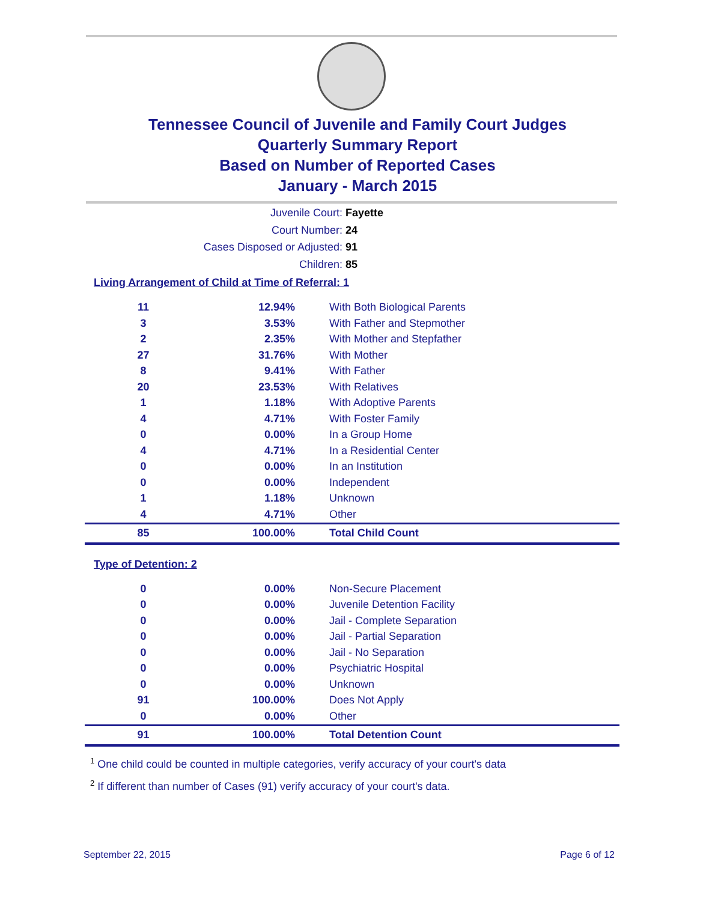Tennessee Council of Juvenile and Family Court Judges
Quarterly Summary Report
Based on Number of Reported Cases
January - March 2015
Juvenile Court: Fayette
Court Number: 24
Cases Disposed or Adjusted: 91
Children: 85
Living Arrangement of Child at Time of Referral: 1
| 11 | 12.94% | With Both Biological Parents |
| 3 | 3.53% | With Father and Stepmother |
| 2 | 2.35% | With Mother and Stepfather |
| 27 | 31.76% | With Mother |
| 8 | 9.41% | With Father |
| 20 | 23.53% | With Relatives |
| 1 | 1.18% | With Adoptive Parents |
| 4 | 4.71% | With Foster Family |
| 0 | 0.00% | In a Group Home |
| 4 | 4.71% | In a Residential Center |
| 0 | 0.00% | In an Institution |
| 0 | 0.00% | Independent |
| 1 | 1.18% | Unknown |
| 4 | 4.71% | Other |
| 85 | 100.00% | Total Child Count |
Type of Detention: 2
| 0 | 0.00% | Non-Secure Placement |
| 0 | 0.00% | Juvenile Detention Facility |
| 0 | 0.00% | Jail - Complete Separation |
| 0 | 0.00% | Jail - Partial Separation |
| 0 | 0.00% | Jail - No Separation |
| 0 | 0.00% | Psychiatric Hospital |
| 0 | 0.00% | Unknown |
| 91 | 100.00% | Does Not Apply |
| 0 | 0.00% | Other |
| 91 | 100.00% | Total Detention Count |
<sup>1</sup> One child could be counted in multiple categories, verify accuracy of your court's data
<sup>2</sup> If different than number of Cases (91) verify accuracy of your court's data.
September 22, 2015 Page 6 of 12